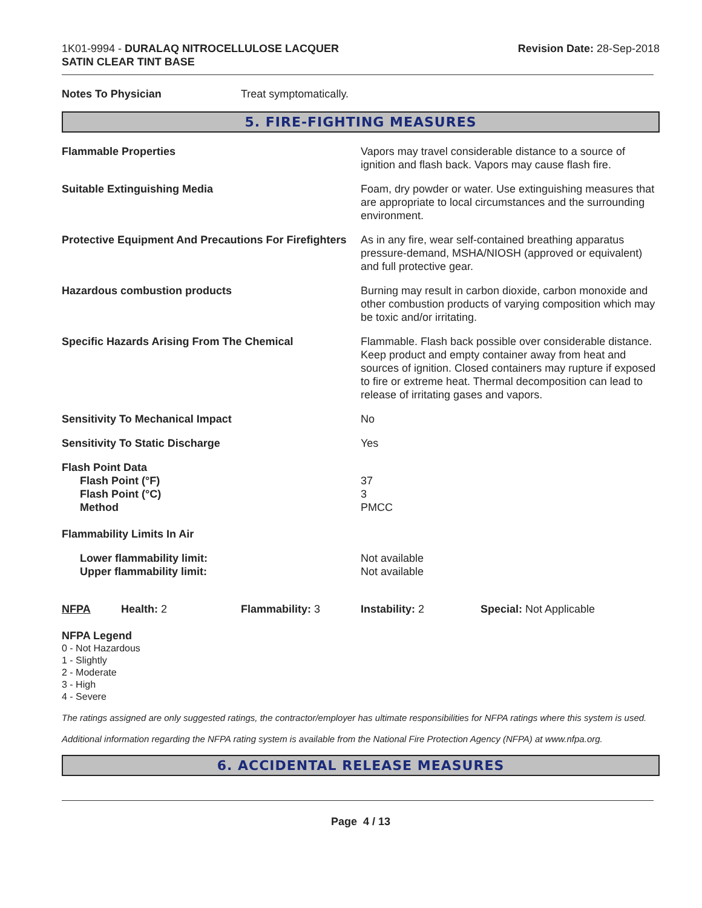1K01-9994 - DURALAQ NITROCELLULOSE LACQUER
SATIN CLEAR TINT BASE
Revision Date: 28-Sep-2018
Notes To Physician Treat symptomatically.
5. FIRE-FIGHTING MEASURES
Flammable Properties Vapors may travel considerable distance to a source of ignition and flash back. Vapors may cause flash fire.
Suitable Extinguishing Media Foam, dry powder or water. Use extinguishing measures that are appropriate to local circumstances and the surrounding environment.
Protective Equipment And Precautions For Firefighters
As in any fire, wear self-contained breathing apparatus pressure-demand, MSHA/NIOSH (approved or equivalent) and full protective gear.
Hazardous combustion products Burning may result in carbon dioxide, carbon monoxide and other combustion products of varying composition which may be toxic and/or irritating.
Specific Hazards Arising From The Chemical Flammable. Flash back possible over considerable distance. Keep product and empty container away from heat and sources of ignition. Closed containers may rupture if exposed to fire or extreme heat. Thermal decomposition can lead to release of irritating gases and vapors.
Sensitivity To Mechanical Impact No
Sensitivity To Static Discharge Yes
Flash Point Data
Flash Point (°F)
Flash Point (°C)
Method
37
3
PMCC
Flammability Limits In Air
Lower flammability limit:
Upper flammability limit:
Not available
Not available
NFPA Health: 2 Flammability: 3 Instability: 2 Special: Not Applicable
NFPA Legend
0 - Not Hazardous
1 - Slightly
2 - Moderate
3 - High
4 - Severe
The ratings assigned are only suggested ratings, the contractor/employer has ultimate responsibilities for NFPA ratings where this system is used.
Additional information regarding the NFPA rating system is available from the National Fire Protection Agency (NFPA) at www.nfpa.org.
6. ACCIDENTAL RELEASE MEASURES
Page 4 / 13